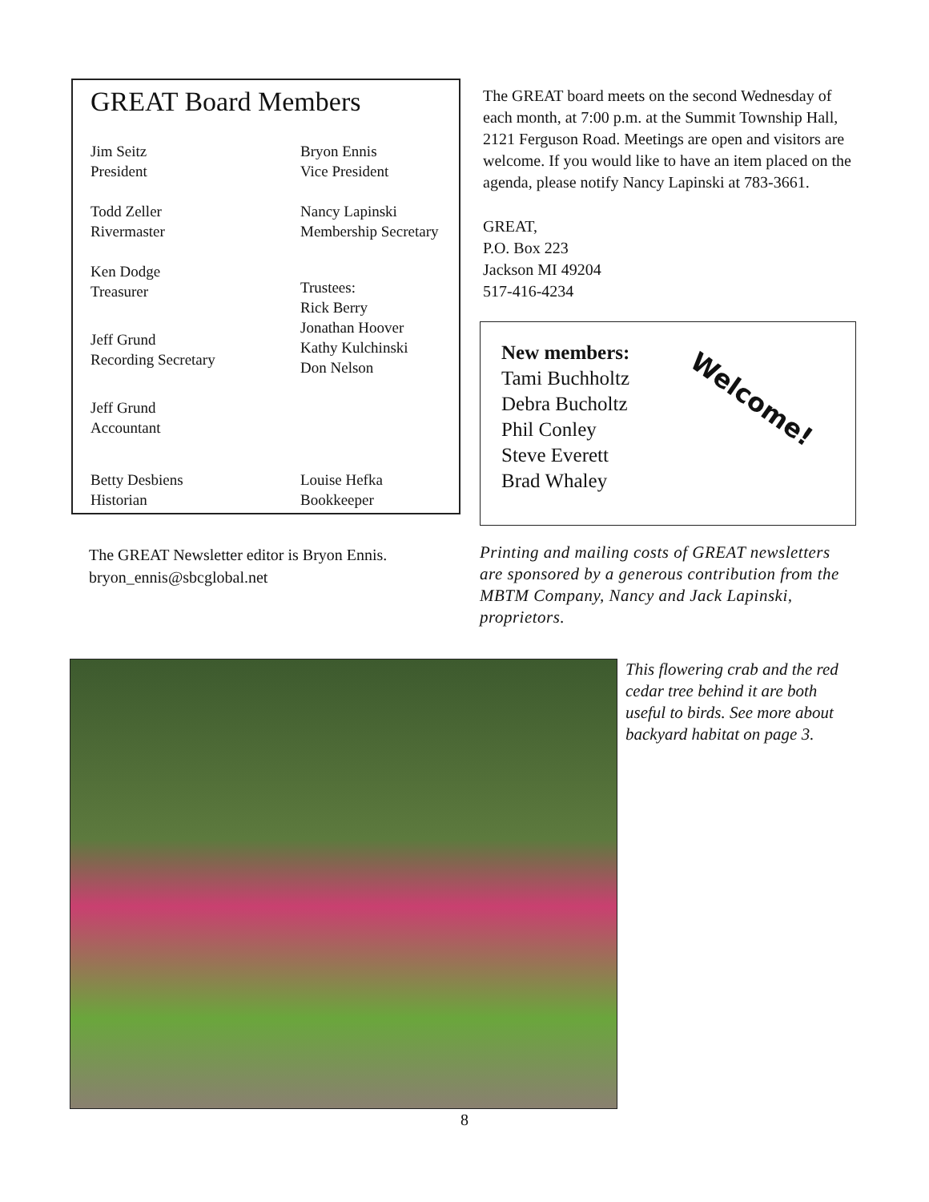GREAT Board Members
Jim Seitz
President
Bryon Ennis
Vice President
Todd Zeller
Rivermaster
Nancy Lapinski
Membership Secretary
Ken Dodge
Treasurer
Trustees:
Rick Berry
Jonathan Hoover
Kathy Kulchinski
Don Nelson
Jeff Grund
Recording Secretary
Jeff Grund
Accountant
Betty Desbiens
Historian
Louise Hefka
Bookkeeper
The GREAT Newsletter editor is Bryon Ennis.
bryon_ennis@sbcglobal.net
The GREAT board meets on the second Wednesday of each month, at 7:00 p.m. at the Summit Township Hall, 2121 Ferguson Road. Meetings are open and visitors are welcome. If you would like to have an item placed on the agenda, please notify Nancy Lapinski at 783-3661.
GREAT,
P.O. Box 223
Jackson MI 49204
517-416-4234
New members:
Tami Buchholtz
Debra Bucholtz
Phil Conley
Steve Everett
Brad Whaley
Welcome!
Printing and mailing costs of GREAT newsletters are sponsored by a generous contribution from the MBTM Company, Nancy and Jack Lapinski, proprietors.
This flowering crab and the red cedar tree behind it are both useful to birds. See more about backyard habitat on page 3.
8